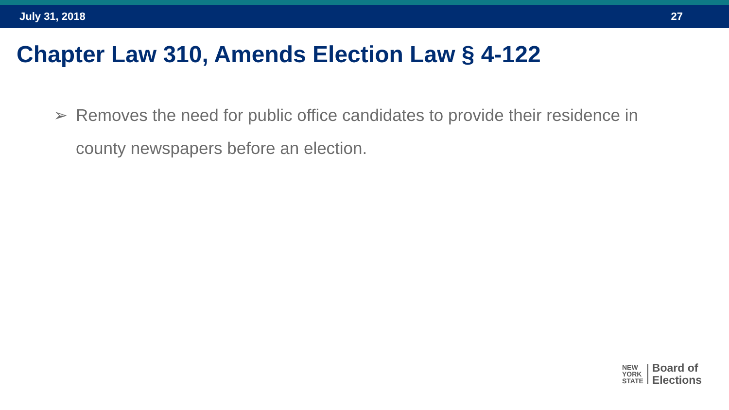July 31, 2018 27
Chapter Law 310, Amends Election Law § 4-122
➢ Removes the need for public office candidates to provide their residence in county newspapers before an election.
NEW
YORK
STATE
Board of
Elections